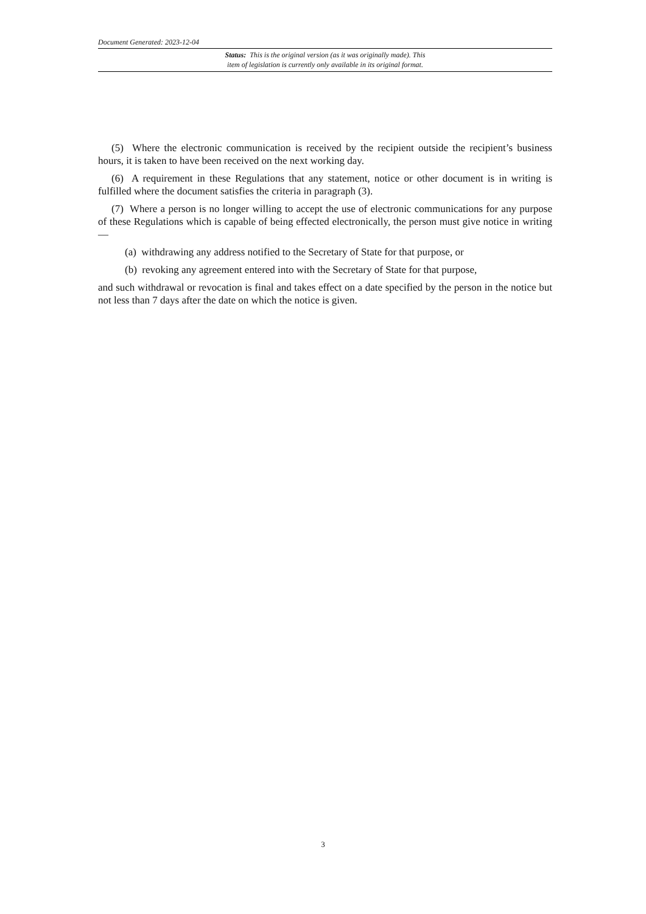Document Generated: 2023-12-04
Status: This is the original version (as it was originally made). This
item of legislation is currently only available in its original format.
(5) Where the electronic communication is received by the recipient outside the recipient’s business hours, it is taken to have been received on the next working day.
(6) A requirement in these Regulations that any statement, notice or other document is in writing is fulfilled where the document satisfies the criteria in paragraph (3).
(7) Where a person is no longer willing to accept the use of electronic communications for any purpose of these Regulations which is capable of being effected electronically, the person must give notice in writing—
(a) withdrawing any address notified to the Secretary of State for that purpose, or
(b) revoking any agreement entered into with the Secretary of State for that purpose,
and such withdrawal or revocation is final and takes effect on a date specified by the person in the notice but not less than 7 days after the date on which the notice is given.
3